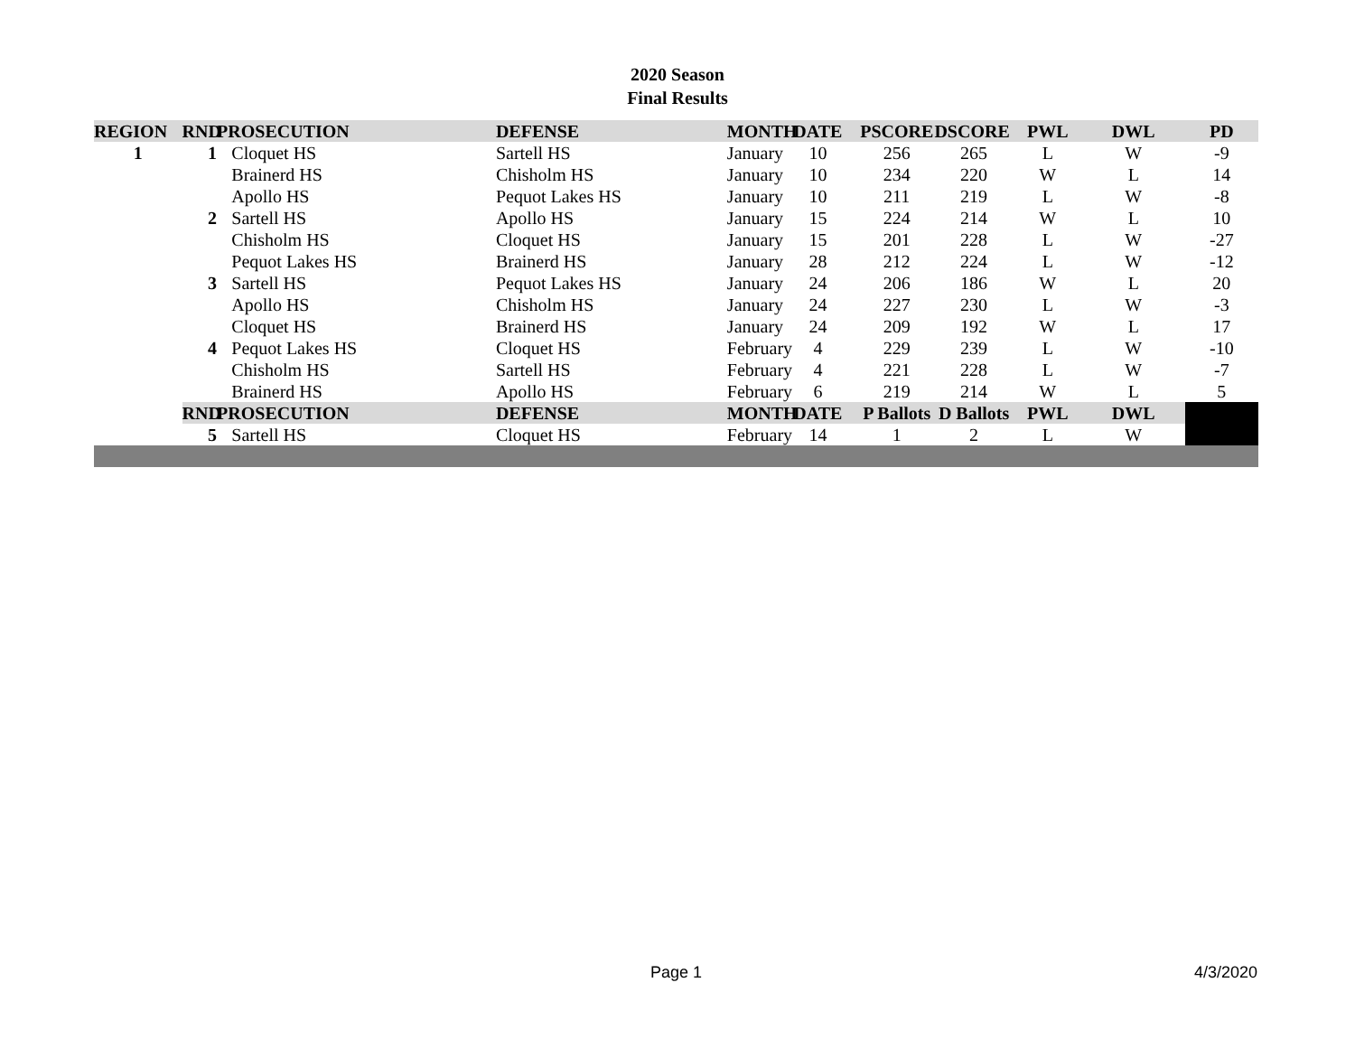2020 Season
Final Results
| REGION | RND | PROSECUTION | | DEFENSE | MONTH | DATE | PSCORE | DSCORE | PWL | DWL | PD |
| --- | --- | --- | --- | --- | --- | --- | --- | --- | --- | --- | --- |
| 1 | 1 | | Cloquet HS | Sartell HS | January | 10 | 256 | 265 | L | W | -9 |
| | | | Brainerd HS | Chisholm HS | January | 10 | 234 | 220 | W | L | 14 |
| | | | Apollo HS | Pequot Lakes HS | January | 10 | 211 | 219 | L | W | -8 |
| | 2 | | Sartell HS | Apollo HS | January | 15 | 224 | 214 | W | L | 10 |
| | | | Chisholm HS | Cloquet HS | January | 15 | 201 | 228 | L | W | -27 |
| | | | Pequot Lakes HS | Brainerd HS | January | 28 | 212 | 224 | L | W | -12 |
| | 3 | | Sartell HS | Pequot Lakes HS | January | 24 | 206 | 186 | W | L | 20 |
| | | | Apollo HS | Chisholm HS | January | 24 | 227 | 230 | L | W | -3 |
| | | | Cloquet HS | Brainerd HS | January | 24 | 209 | 192 | W | L | 17 |
| | 4 | | Pequot Lakes HS | Cloquet HS | February | 4 | 229 | 239 | L | W | -10 |
| | | | Chisholm HS | Sartell HS | February | 4 | 221 | 228 | L | W | -7 |
| | | | Brainerd HS | Apollo HS | February | 6 | 219 | 214 | W | L | 5 |
| | RND | PROSECUTION | | DEFENSE | MONTH | DATE | P Ballots | D Ballots | PWL | DWL | |
| | 5 | | Sartell HS | Cloquet HS | February | 14 | 1 | 2 | L | W | |
Page 1 4/3/2020